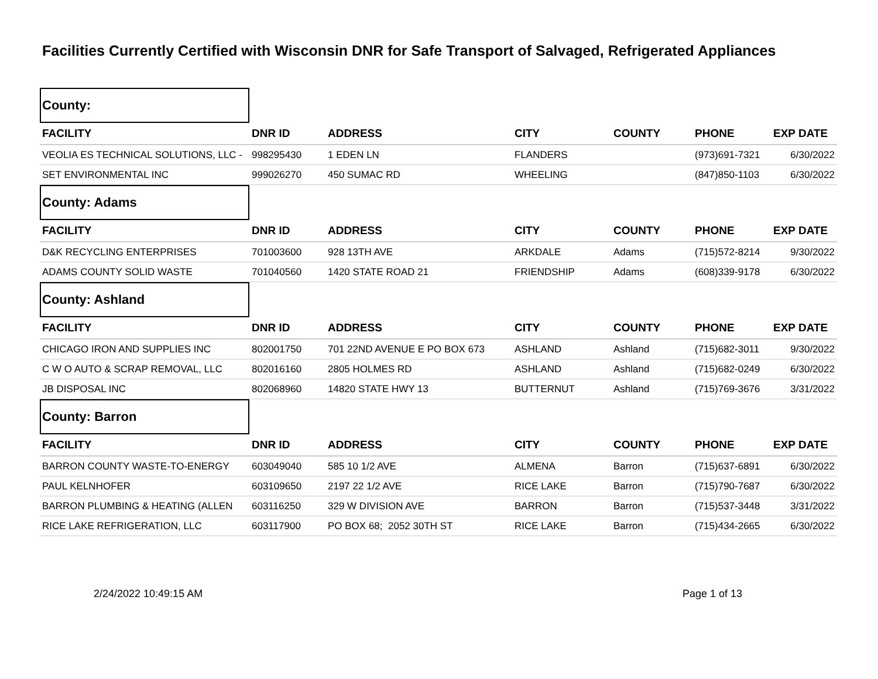Facilities Currently Certified with Wisconsin DNR for Safe Transport of Salvaged, Refrigerated Appliances
| County: | | | | | | |
| FACILITY | DNR ID | ADDRESS | CITY | COUNTY | PHONE | EXP DATE |
| VEOLIA ES TECHNICAL SOLUTIONS, LLC - | 998295430 | 1 EDEN LN | FLANDERS | | (973)691-7321 | 6/30/2022 |
| SET ENVIRONMENTAL INC | 999026270 | 450 SUMAC RD | WHEELING | | (847)850-1103 | 6/30/2022 |
| County: Adams | | | | | | |
| FACILITY | DNR ID | ADDRESS | CITY | COUNTY | PHONE | EXP DATE |
| D&K RECYCLING ENTERPRISES | 701003600 | 928 13TH AVE | ARKDALE | Adams | (715)572-8214 | 9/30/2022 |
| ADAMS COUNTY SOLID WASTE | 701040560 | 1420 STATE ROAD 21 | FRIENDSHIP | Adams | (608)339-9178 | 6/30/2022 |
| County: Ashland | | | | | | |
| FACILITY | DNR ID | ADDRESS | CITY | COUNTY | PHONE | EXP DATE |
| CHICAGO IRON AND SUPPLIES INC | 802001750 | 701 22ND AVENUE E PO BOX 673 | ASHLAND | Ashland | (715)682-3011 | 9/30/2022 |
| C W O AUTO & SCRAP REMOVAL, LLC | 802016160 | 2805 HOLMES RD | ASHLAND | Ashland | (715)682-0249 | 6/30/2022 |
| JB DISPOSAL INC | 802068960 | 14820 STATE HWY 13 | BUTTERNUT | Ashland | (715)769-3676 | 3/31/2022 |
| County: Barron | | | | | | |
| FACILITY | DNR ID | ADDRESS | CITY | COUNTY | PHONE | EXP DATE |
| BARRON COUNTY WASTE-TO-ENERGY | 603049040 | 585 10 1/2 AVE | ALMENA | Barron | (715)637-6891 | 6/30/2022 |
| PAUL KELNHOFER | 603109650 | 2197 22 1/2 AVE | RICE LAKE | Barron | (715)790-7687 | 6/30/2022 |
| BARRON PLUMBING & HEATING (ALLEN | 603116250 | 329 W DIVISION AVE | BARRON | Barron | (715)537-3448 | 3/31/2022 |
| RICE LAKE REFRIGERATION, LLC | 603117900 | PO BOX 68; 2052 30TH ST | RICE LAKE | Barron | (715)434-2665 | 6/30/2022 |
2/24/2022 10:49:15 AM Page 1 of 13